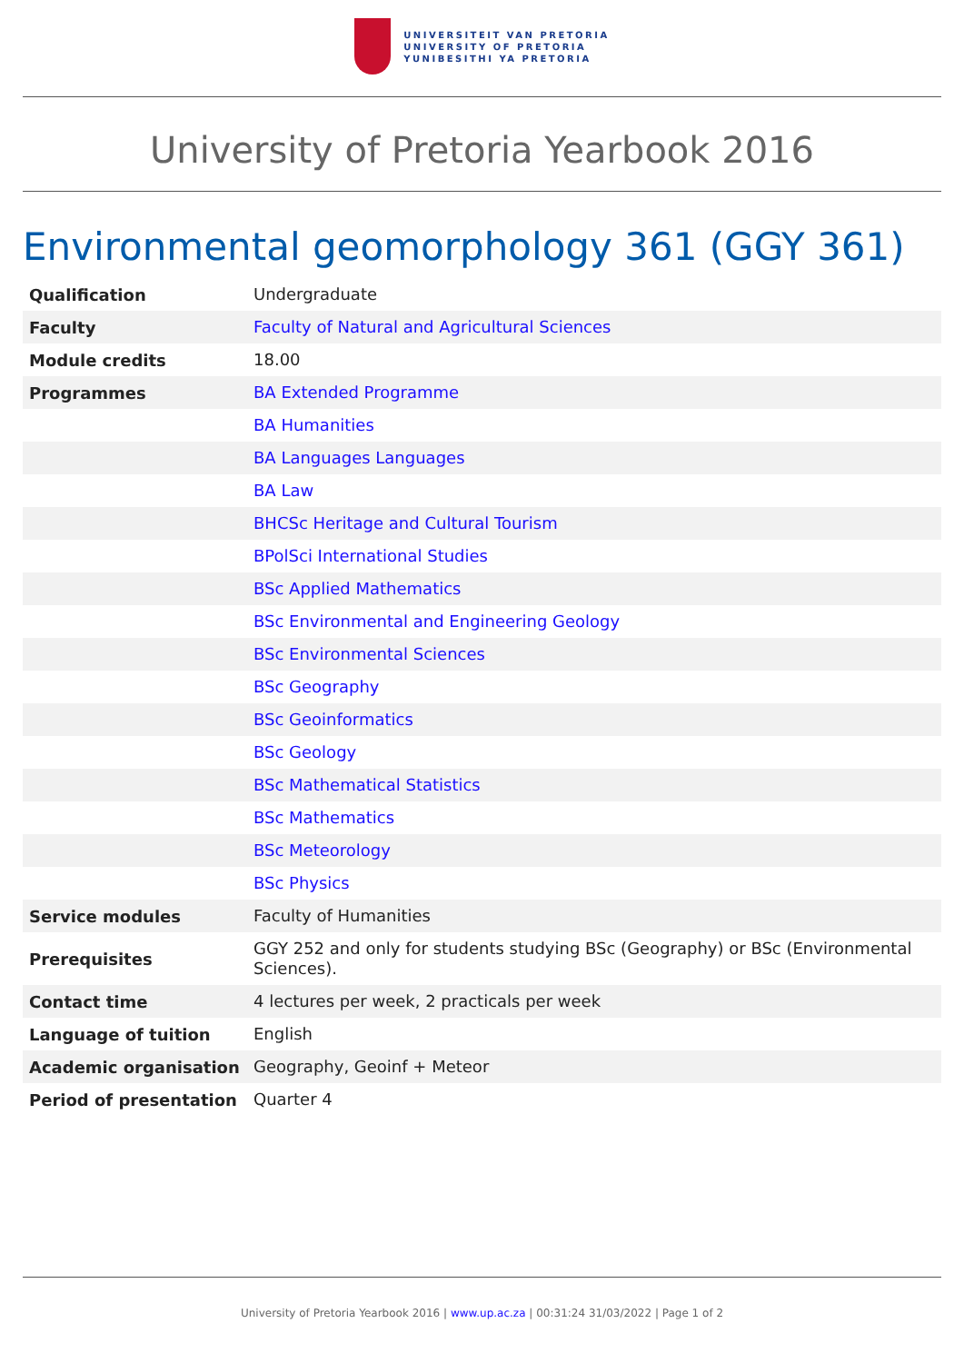UNIVERSITEIT VAN PRETORIA
UNIVERSITY OF PRETORIA
YUNIBESITHI YA PRETORIA
University of Pretoria Yearbook 2016
Environmental geomorphology 361 (GGY 361)
| Qualification | Undergraduate |
| Faculty | Faculty of Natural and Agricultural Sciences |
| Module credits | 18.00 |
| Programmes | BA Extended Programme |
| | BA Humanities |
| | BA Languages Languages |
| | BA Law |
| | BHCSc Heritage and Cultural Tourism |
| | BPolSci International Studies |
| | BSc Applied Mathematics |
| | BSc Environmental and Engineering Geology |
| | BSc Environmental Sciences |
| | BSc Geography |
| | BSc Geoinformatics |
| | BSc Geology |
| | BSc Mathematical Statistics |
| | BSc Mathematics |
| | BSc Meteorology |
| | BSc Physics |
| Service modules | Faculty of Humanities |
| Prerequisites | GGY 252 and only for students studying BSc (Geography) or BSc (Environmental Sciences). |
| Contact time | 4 lectures per week, 2 practicals per week |
| Language of tuition | English |
| Academic organisation | Geography, Geoinf + Meteor |
| Period of presentation | Quarter 4 |
University of Pretoria Yearbook 2016 | www.up.ac.za | 00:31:24 31/03/2022 | Page 1 of 2